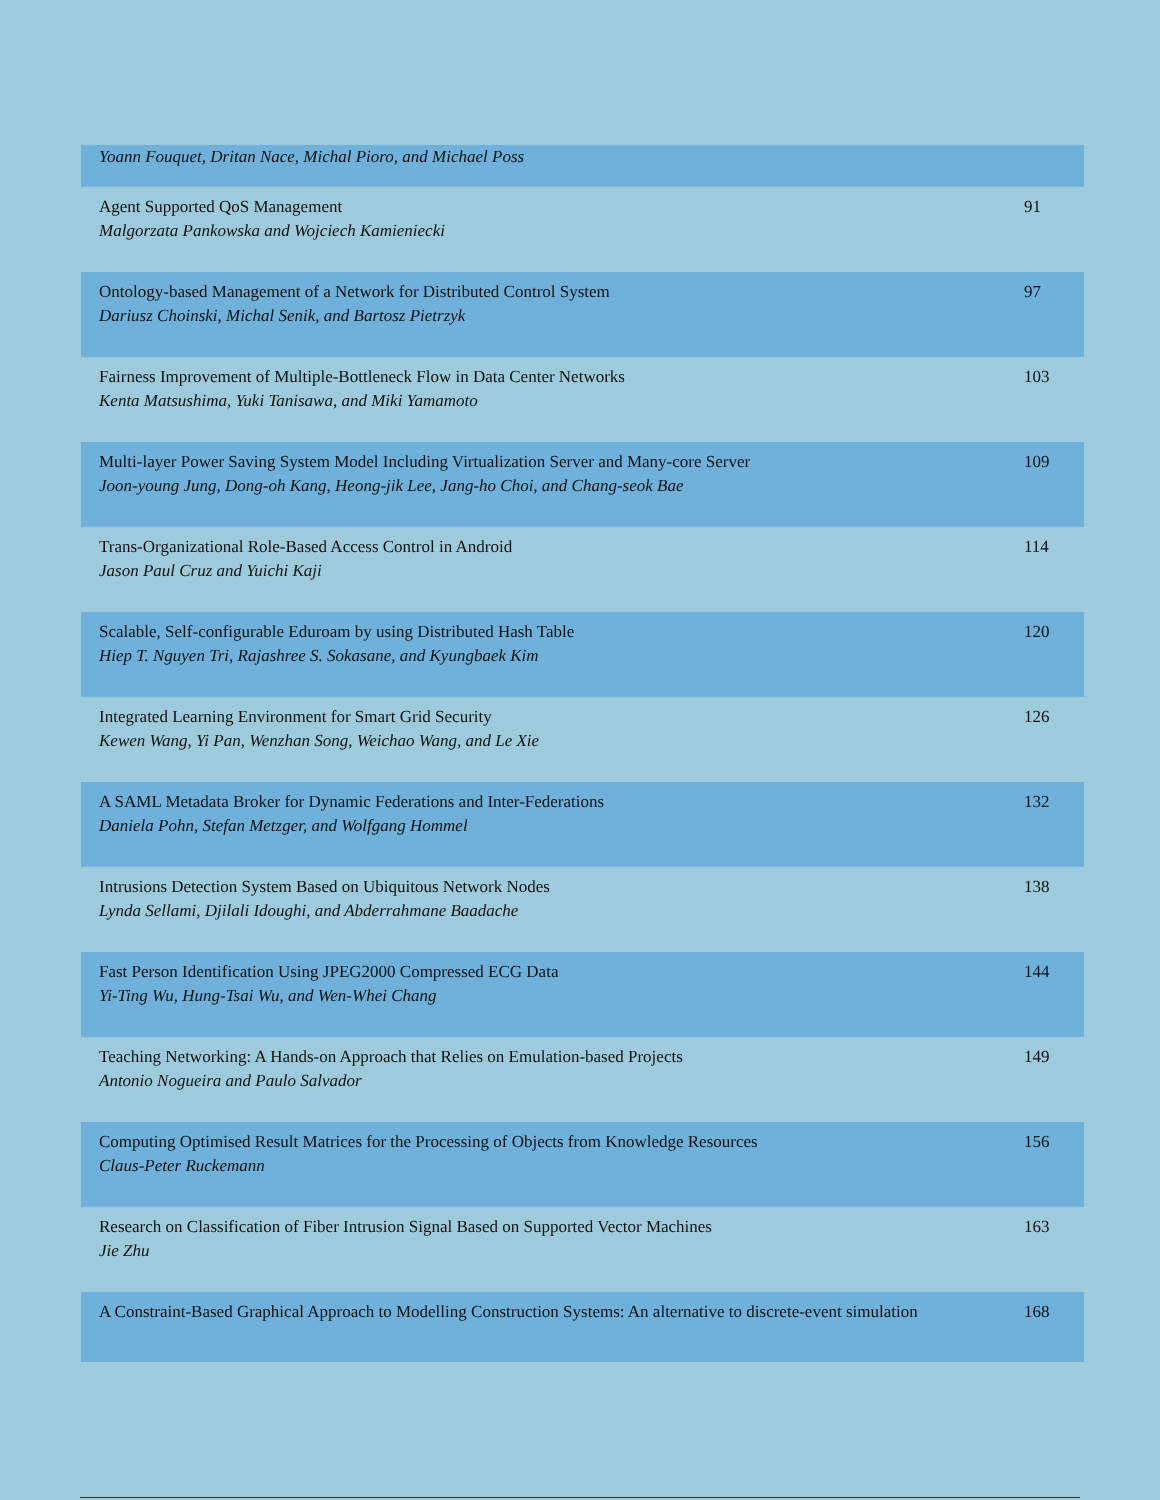| Yoann Fouquet, Dritan Nace, Michal Pioro, and Michael Poss | |
| Agent Supported QoS Management Malgorzata Pankowska and Wojciech Kamieniecki | 91 |
| Ontology-based Management of a Network for Distributed Control System Dariusz Choinski, Michal Senik, and Bartosz Pietrzyk | 97 |
| Fairness Improvement of Multiple-Bottleneck Flow in Data Center Networks Kenta Matsushima, Yuki Tanisawa, and Miki Yamamoto | 103 |
| Multi-layer Power Saving System Model Including Virtualization Server and Many-core Server Joon-young Jung, Dong-oh Kang, Heong-jik Lee, Jang-ho Choi, and Chang-seok Bae | 109 |
| Trans-Organizational Role-Based Access Control in Android Jason Paul Cruz and Yuichi Kaji | 114 |
| Scalable, Self-configurable Eduroam by using Distributed Hash Table Hiep T. Nguyen Tri, Rajashree S. Sokasane, and Kyungbaek Kim | 120 |
| Integrated Learning Environment for Smart Grid Security Kewen Wang, Yi Pan, Wenzhan Song, Weichao Wang, and Le Xie | 126 |
| A SAML Metadata Broker for Dynamic Federations and Inter-Federations Daniela Pohn, Stefan Metzger, and Wolfgang Hommel | 132 |
| Intrusions Detection System Based on Ubiquitous Network Nodes Lynda Sellami, Djilali Idoughi, and Abderrahmane Baadache | 138 |
| Fast Person Identification Using JPEG2000 Compressed ECG Data Yi-Ting Wu, Hung-Tsai Wu, and Wen-Whei Chang | 144 |
| Teaching Networking: A Hands-on Approach that Relies on Emulation-based Projects Antonio Nogueira and Paulo Salvador | 149 |
| Computing Optimised Result Matrices for the Processing of Objects from Knowledge Resources Claus-Peter Ruckemann | 156 |
| Research on Classification of Fiber Intrusion Signal Based on Supported Vector Machines Jie Zhu | 163 |
| A Constraint-Based Graphical Approach to Modelling Construction Systems: An alternative to discrete-event simulation | 168 |